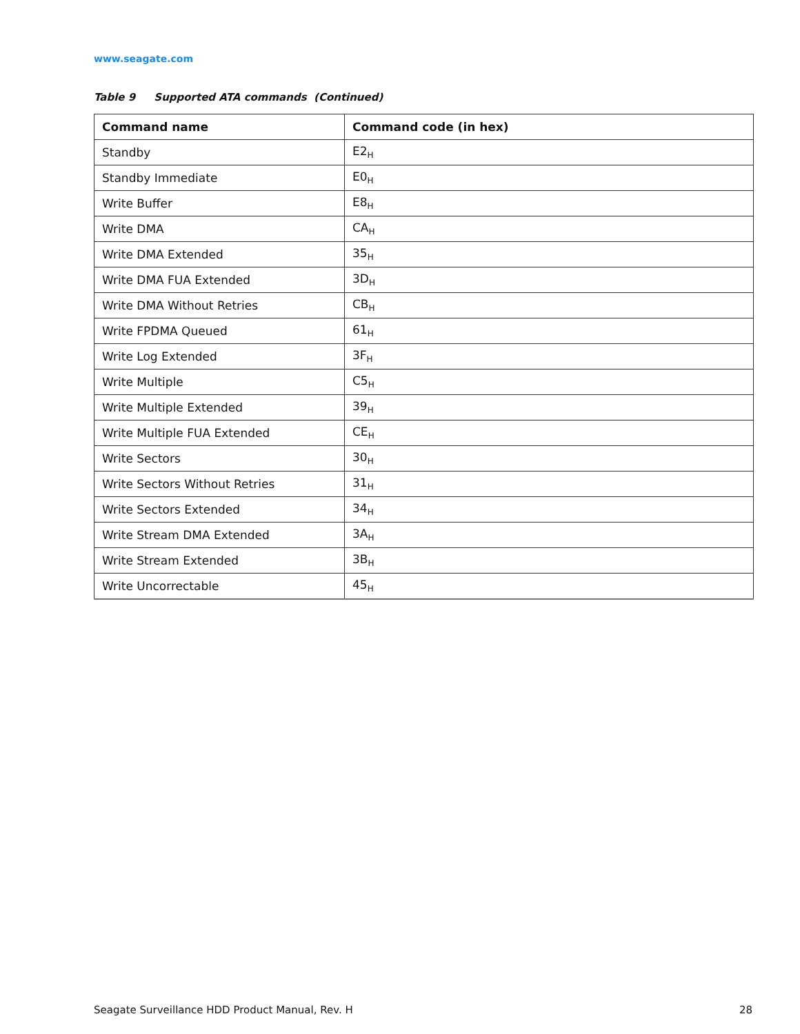www.seagate.com
Table 9 Supported ATA commands (Continued)
| Command name | Command code (in hex) |
| --- | --- |
| Standby | E2<sub>H</sub> |
| Standby Immediate | E0<sub>H</sub> |
| Write Buffer | E8<sub>H</sub> |
| Write DMA | CA<sub>H</sub> |
| Write DMA Extended | 35<sub>H</sub> |
| Write DMA FUA Extended | 3D<sub>H</sub> |
| Write DMA Without Retries | CB<sub>H</sub> |
| Write FPDMA Queued | 61<sub>H</sub> |
| Write Log Extended | 3F<sub>H</sub> |
| Write Multiple | C5<sub>H</sub> |
| Write Multiple Extended | 39<sub>H</sub> |
| Write Multiple FUA Extended | CE<sub>H</sub> |
| Write Sectors | 30<sub>H</sub> |
| Write Sectors Without Retries | 31<sub>H</sub> |
| Write Sectors Extended | 34<sub>H</sub> |
| Write Stream DMA Extended | 3A<sub>H</sub> |
| Write Stream Extended | 3B<sub>H</sub> |
| Write Uncorrectable | 45<sub>H</sub> |
Seagate Surveillance HDD Product Manual, Rev. H 28